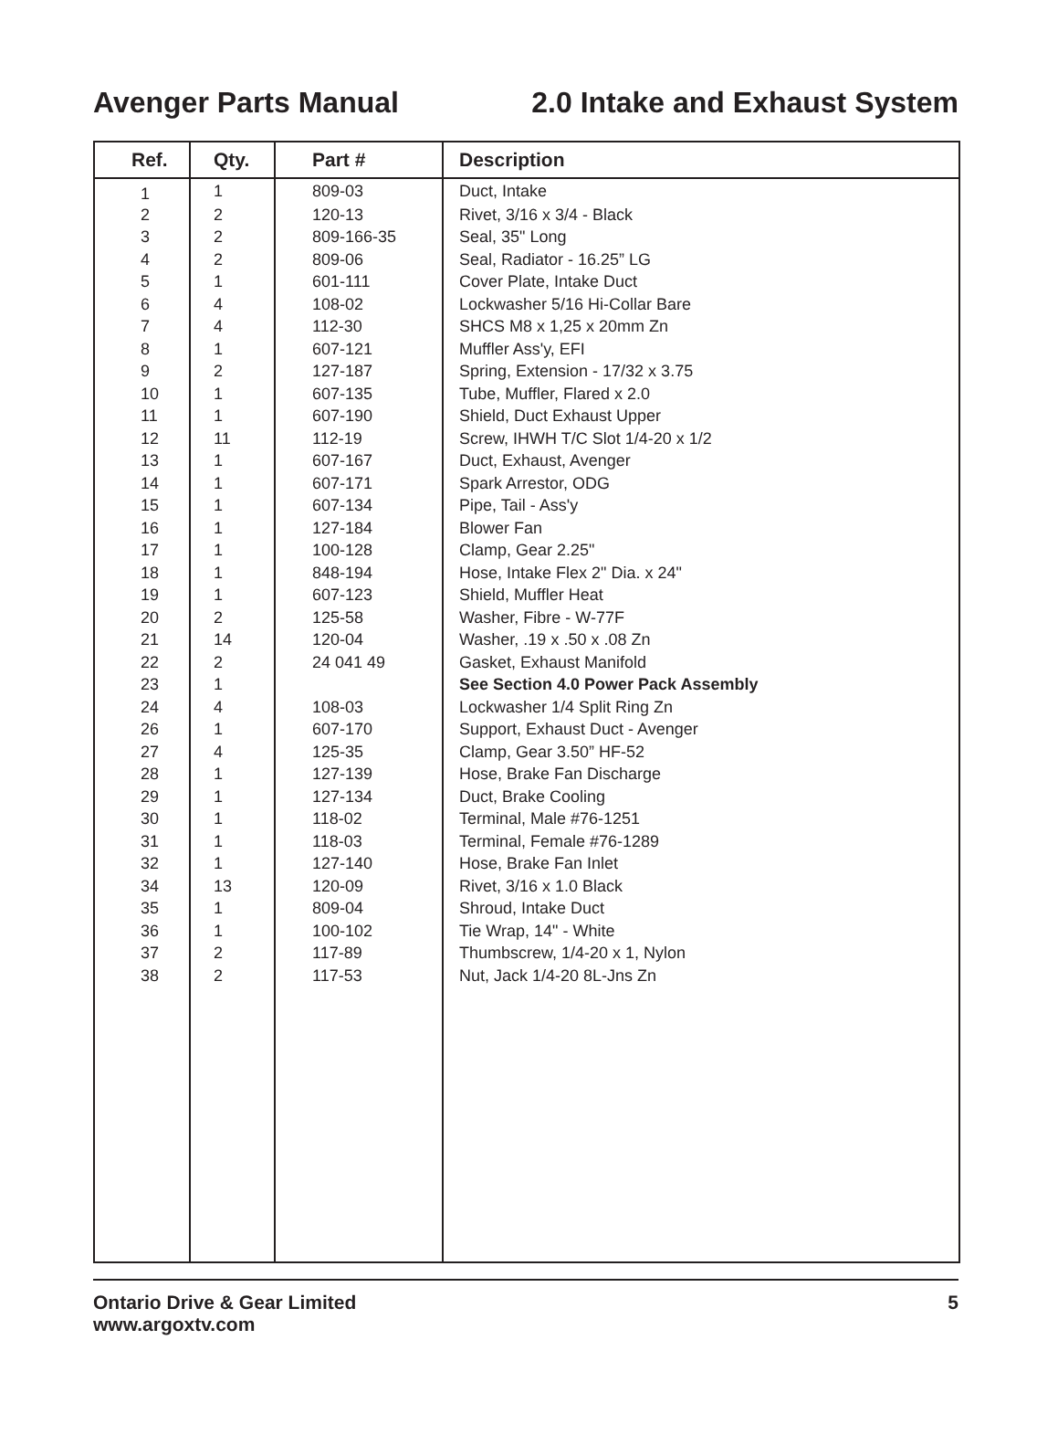Avenger Parts Manual 2.0 Intake and Exhaust System
| Ref. | Qty. | Part # | Description |
| --- | --- | --- | --- |
| 1 | 1 | 809-03 | Duct, Intake |
| 2 | 2 | 120-13 | Rivet, 3/16 x 3/4 - Black |
| 3 | 2 | 809-166-35 | Seal, 35" Long |
| 4 | 2 | 809-06 | Seal, Radiator - 16.25” LG |
| 5 | 1 | 601-111 | Cover Plate, Intake Duct |
| 6 | 4 | 108-02 | Lockwasher 5/16 Hi-Collar Bare |
| 7 | 4 | 112-30 | SHCS M8 x 1,25 x 20mm Zn |
| 8 | 1 | 607-121 | Muffler Ass'y, EFI |
| 9 | 2 | 127-187 | Spring, Extension - 17/32 x 3.75 |
| 10 | 1 | 607-135 | Tube, Muffler, Flared x 2.0 |
| 11 | 1 | 607-190 | Shield, Duct Exhaust Upper |
| 12 | 11 | 112-19 | Screw, IHWH T/C Slot 1/4-20 x 1/2 |
| 13 | 1 | 607-167 | Duct, Exhaust, Avenger |
| 14 | 1 | 607-171 | Spark Arrestor, ODG |
| 15 | 1 | 607-134 | Pipe, Tail - Ass'y |
| 16 | 1 | 127-184 | Blower Fan |
| 17 | 1 | 100-128 | Clamp, Gear 2.25" |
| 18 | 1 | 848-194 | Hose, Intake Flex 2" Dia. x 24" |
| 19 | 1 | 607-123 | Shield, Muffler Heat |
| 20 | 2 | 125-58 | Washer, Fibre - W-77F |
| 21 | 14 | 120-04 | Washer, .19 x .50 x .08 Zn |
| 22 | 2 | 24 041 49 | Gasket, Exhaust Manifold |
| 23 | 1 | | See Section 4.0 Power Pack Assembly |
| 24 | 4 | 108-03 | Lockwasher 1/4 Split Ring Zn |
| 26 | 1 | 607-170 | Support, Exhaust Duct - Avenger |
| 27 | 4 | 125-35 | Clamp, Gear 3.50” HF-52 |
| 28 | 1 | 127-139 | Hose, Brake Fan Discharge |
| 29 | 1 | 127-134 | Duct, Brake Cooling |
| 30 | 1 | 118-02 | Terminal, Male #76-1251 |
| 31 | 1 | 118-03 | Terminal, Female #76-1289 |
| 32 | 1 | 127-140 | Hose, Brake Fan Inlet |
| 34 | 13 | 120-09 | Rivet, 3/16 x 1.0 Black |
| 35 | 1 | 809-04 | Shroud, Intake Duct |
| 36 | 1 | 100-102 | Tie Wrap, 14" - White |
| 37 | 2 | 117-89 | Thumbscrew, 1/4-20 x 1, Nylon |
| 38 | 2 | 117-53 | Nut, Jack 1/4-20 8L-Jns Zn |
Ontario Drive & Gear Limited
www.argoxtv.com 5